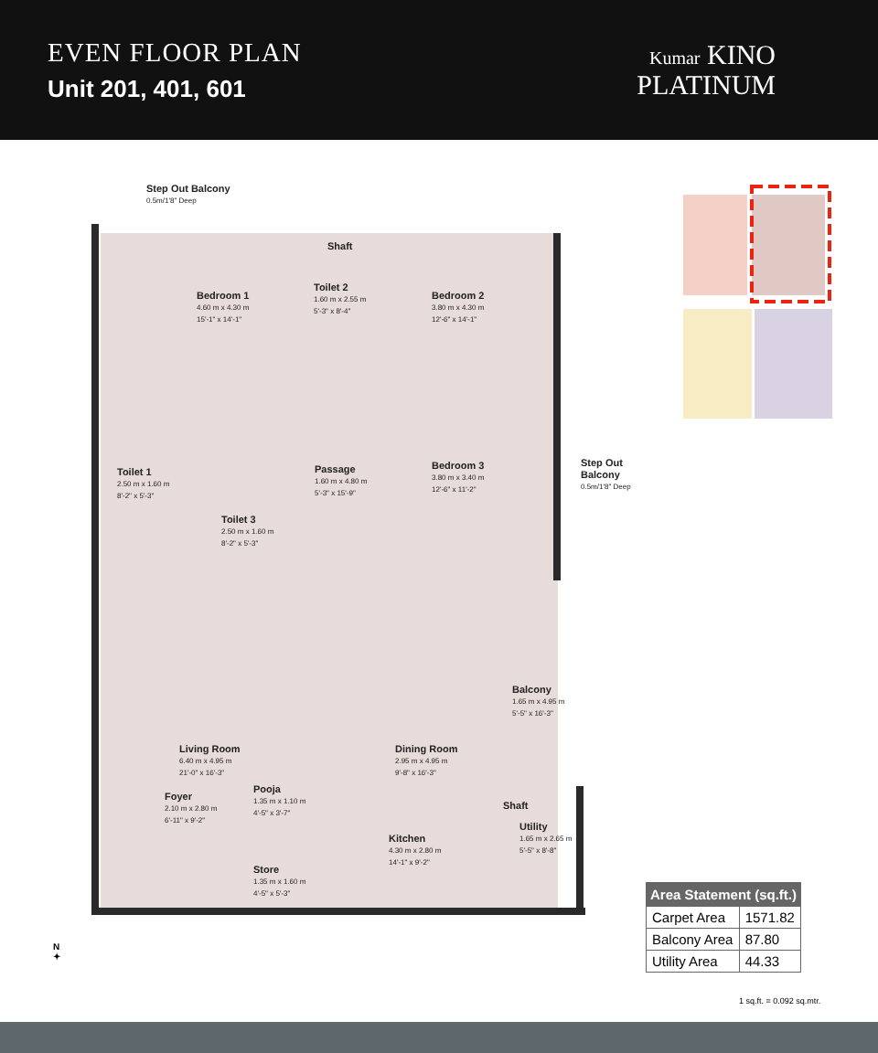EVEN FLOOR PLAN
Unit 201, 401, 601
Kumar KINO
PLATINUM
Step Out Balcony
0.5m/1'8" Deep
Bedroom 1
4.60 m x 4.30 m
15'-1" x 14'-1"
Shaft
Toilet 2
1.60 m x 2.55 m
5'-3" x 8'-4"
Bedroom 2
3.80 m x 4.30 m
12'-6" x 14'-1"
Toilet 1
2.50 m x 1.60 m
8'-2" x 5'-3"
Passage
1.60 m x 4.80 m
5'-3" x 15'-9"
Bedroom 3
3.80 m x 3.40 m
12'-6" x 11'-2"
Step Out Balcony
0.5m/1'8" Deep
Toilet 3
2.50 m x 1.60 m
8'-2" x 5'-3"
Balcony
1.65 m x 4.95 m
5'-5" x 16'-3"
Living Room
6.40 m x 4.95 m
21'-0" x 16'-3"
Dining Room
2.95 m x 4.95 m
9'-8" x 16'-3"
Foyer
2.10 m x 2.80 m
6'-11" x 9'-2"
Pooja
1.35 m x 1.10 m
4'-5" x 3'-7"
Shaft
Utility
1.65 m x 2.65 m
5'-5" x 8'-8"
Kitchen
4.30 m x 2.80 m
14'-1" x 9'-2"
Store
1.35 m x 1.60 m
4'-5" x 5'-3"
N
✦
| Area Statement (sq.ft.) | |
| --- | --- |
| Carpet Area | 1571.82 |
| Balcony Area | 87.80 |
| Utility Area | 44.33 |
1 sq.ft. = 0.092 sq.mtr.